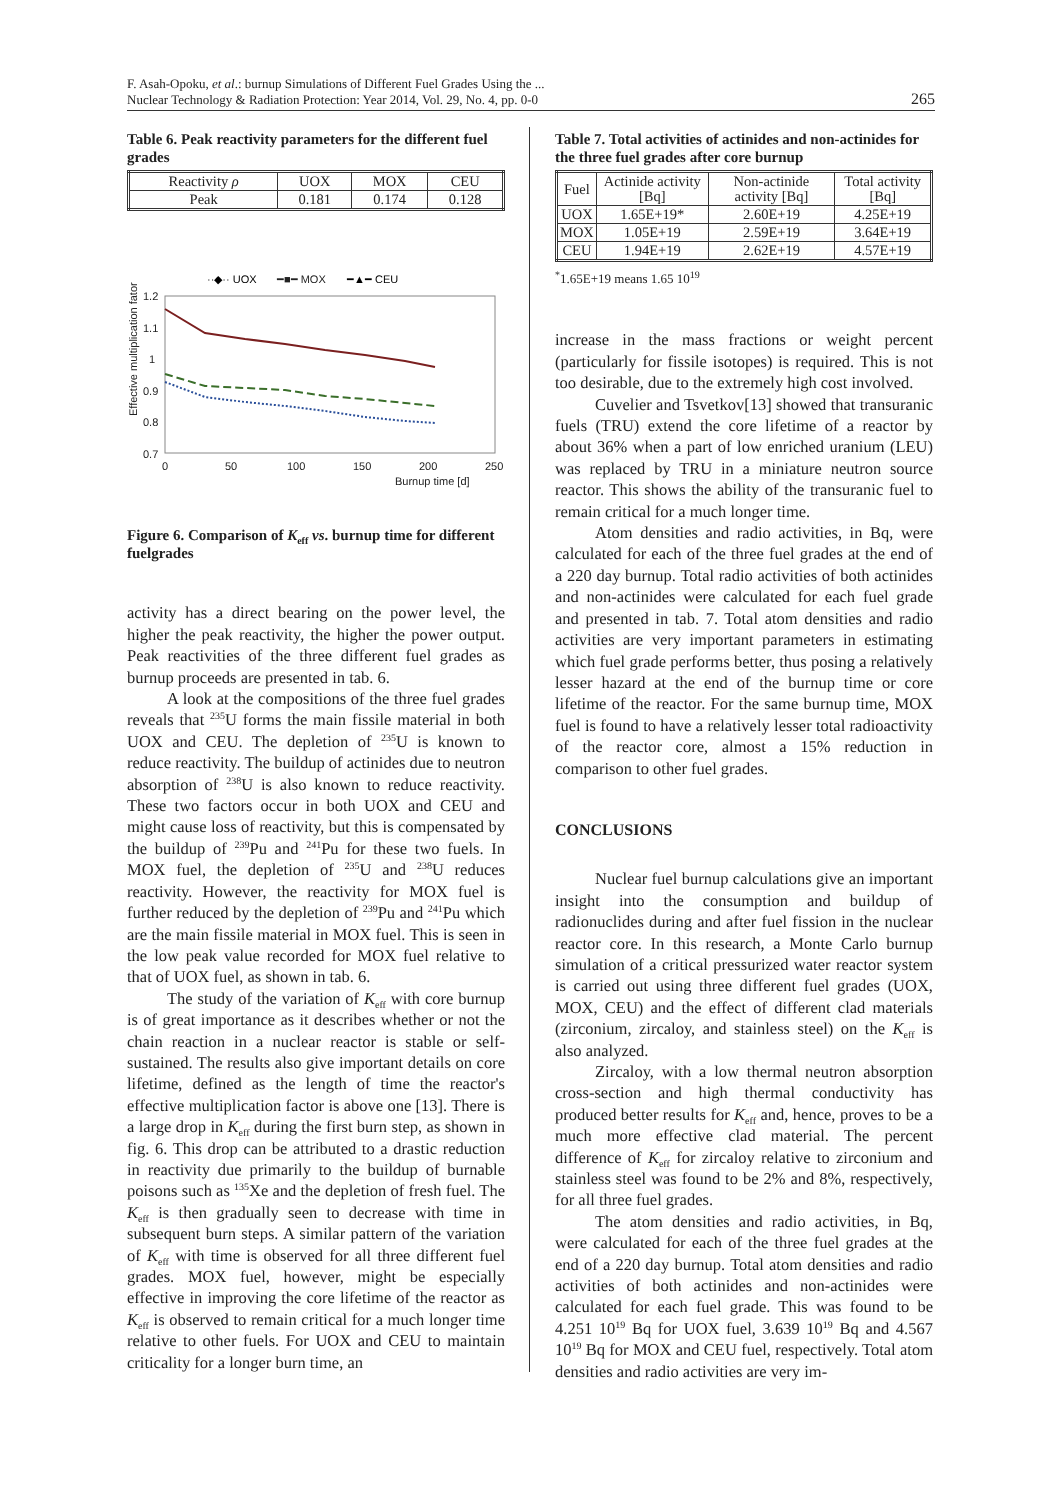F. Asah-Opoku, et al.: burnup Simulations of Different Fuel Grades Using the ...
Nuclear Technology & Radiation Protection: Year 2014, Vol. 29, No. 4, pp. 0-0
265
Table 6. Peak reactivity parameters for the different fuel grades
| Reactivity ρ | UOX | MOX | CEU |
| --- | --- | --- | --- |
| Peak | 0.181 | 0.174 | 0.128 |
··◆·· UOX
━■━ MOX
━▲━ CEU
1.2
1.1
1
0.9
0.8
0.7
0
50
100
150
200
250
Burnup time [d]
Effective multiplication fator
Figure 6. Comparison of K<sub>eff</sub> vs. burnup time for different fuelgrades
activity has a direct bearing on the power level, the higher the peak reactivity, the higher the power output. Peak reactivities of the three different fuel grades as burnup proceeds are presented in tab. 6.
A look at the compositions of the three fuel grades reveals that <sup>235</sup>U forms the main fissile material in both UOX and CEU. The depletion of <sup>235</sup>U is known to reduce reactivity. The buildup of actinides due to neutron absorption of <sup>238</sup>U is also known to reduce reactivity. These two factors occur in both UOX and CEU and might cause loss of reactivity, but this is compensated by the buildup of <sup>239</sup>Pu and <sup>241</sup>Pu for these two fuels. In MOX fuel, the depletion of <sup>235</sup>U and <sup>238</sup>U reduces reactivity. However, the reactivity for MOX fuel is further reduced by the depletion of <sup>239</sup>Pu and <sup>241</sup>Pu which are the main fissile material in MOX fuel. This is seen in the low peak value recorded for MOX fuel relative to that of UOX fuel, as shown in tab. 6.
The study of the variation of K<sub>eff</sub> with core burnup is of great importance as it describes whether or not the chain reaction in a nuclear reactor is stable or self-sustained. The results also give important details on core lifetime, defined as the length of time the reactor's effective multiplication factor is above one [13]. There is a large drop in K<sub>eff</sub> during the first burn step, as shown in fig. 6. This drop can be attributed to a drastic reduction in reactivity due primarily to the buildup of burnable poisons such as <sup>135</sup>Xe and the depletion of fresh fuel. The K<sub>eff</sub> is then gradually seen to decrease with time in subsequent burn steps. A similar pattern of the variation of K<sub>eff</sub> with time is observed for all three different fuel grades. MOX fuel, however, might be especially effective in improving the core lifetime of the reactor as K<sub>eff</sub> is observed to remain critical for a much longer time relative to other fuels. For UOX and CEU to maintain criticality for a longer burn time, an
Table 7. Total activities of actinides and non-actinides for the three fuel grades after core burnup
| Fuel | Actinide activity [Bq] | Non-actinide activity [Bq] | Total activity [Bq] |
| --- | --- | --- | --- |
| UOX | 1.65E+19* | 2.60E+19 | 4.25E+19 |
| MOX | 1.05E+19 | 2.59E+19 | 3.64E+19 |
| CEU | 1.94E+19 | 2.62E+19 | 4.57E+19 |
<sup>*</sup> 1.65E+19 means 1.65 10<sup>19</sup>
increase in the mass fractions or weight percent (particularly for fissile isotopes) is required. This is not too desirable, due to the extremely high cost involved.
Cuvelier and Tsvetkov[13] showed that transuranic fuels (TRU) extend the core lifetime of a reactor by about 36% when a part of low enriched uranium (LEU) was replaced by TRU in a miniature neutron source reactor. This shows the ability of the transuranic fuel to remain critical for a much longer time.
Atom densities and radio activities, in Bq, were calculated for each of the three fuel grades at the end of a 220 day burnup. Total radio activities of both actinides and non-actinides were calculated for each fuel grade and presented in tab. 7. Total atom densities and radio activities are very important parameters in estimating which fuel grade performs better, thus posing a relatively lesser hazard at the end of the burnup time or core lifetime of the reactor. For the same burnup time, MOX fuel is found to have a relatively lesser total radioactivity of the reactor core, almost a 15% reduction in comparison to other fuel grades.
CONCLUSIONS
Nuclear fuel burnup calculations give an important insight into the consumption and buildup of radionuclides during and after fuel fission in the nuclear reactor core. In this research, a Monte Carlo burnup simulation of a critical pressurized water reactor system is carried out using three different fuel grades (UOX, MOX, CEU) and the effect of different clad materials (zirconium, zircaloy, and stainless steel) on the K<sub>eff</sub> is also analyzed.
Zircaloy, with a low thermal neutron absorption cross-section and high thermal conductivity has produced better results for K<sub>eff</sub> and, hence, proves to be a much more effective clad material. The percent difference of K<sub>eff</sub> for zircaloy relative to zirconium and stainless steel was found to be 2% and 8%, respectively, for all three fuel grades.
The atom densities and radio activities, in Bq, were calculated for each of the three fuel grades at the end of a 220 day burnup. Total atom densities and radio activities of both actinides and non-actinides were calculated for each fuel grade. This was found to be 4.251 10<sup>19</sup> Bq for UOX fuel, 3.639 10<sup>19</sup> Bq and 4.567 10<sup>19</sup> Bq for MOX and CEU fuel, respectively. Total atom densities and radio activities are very im-